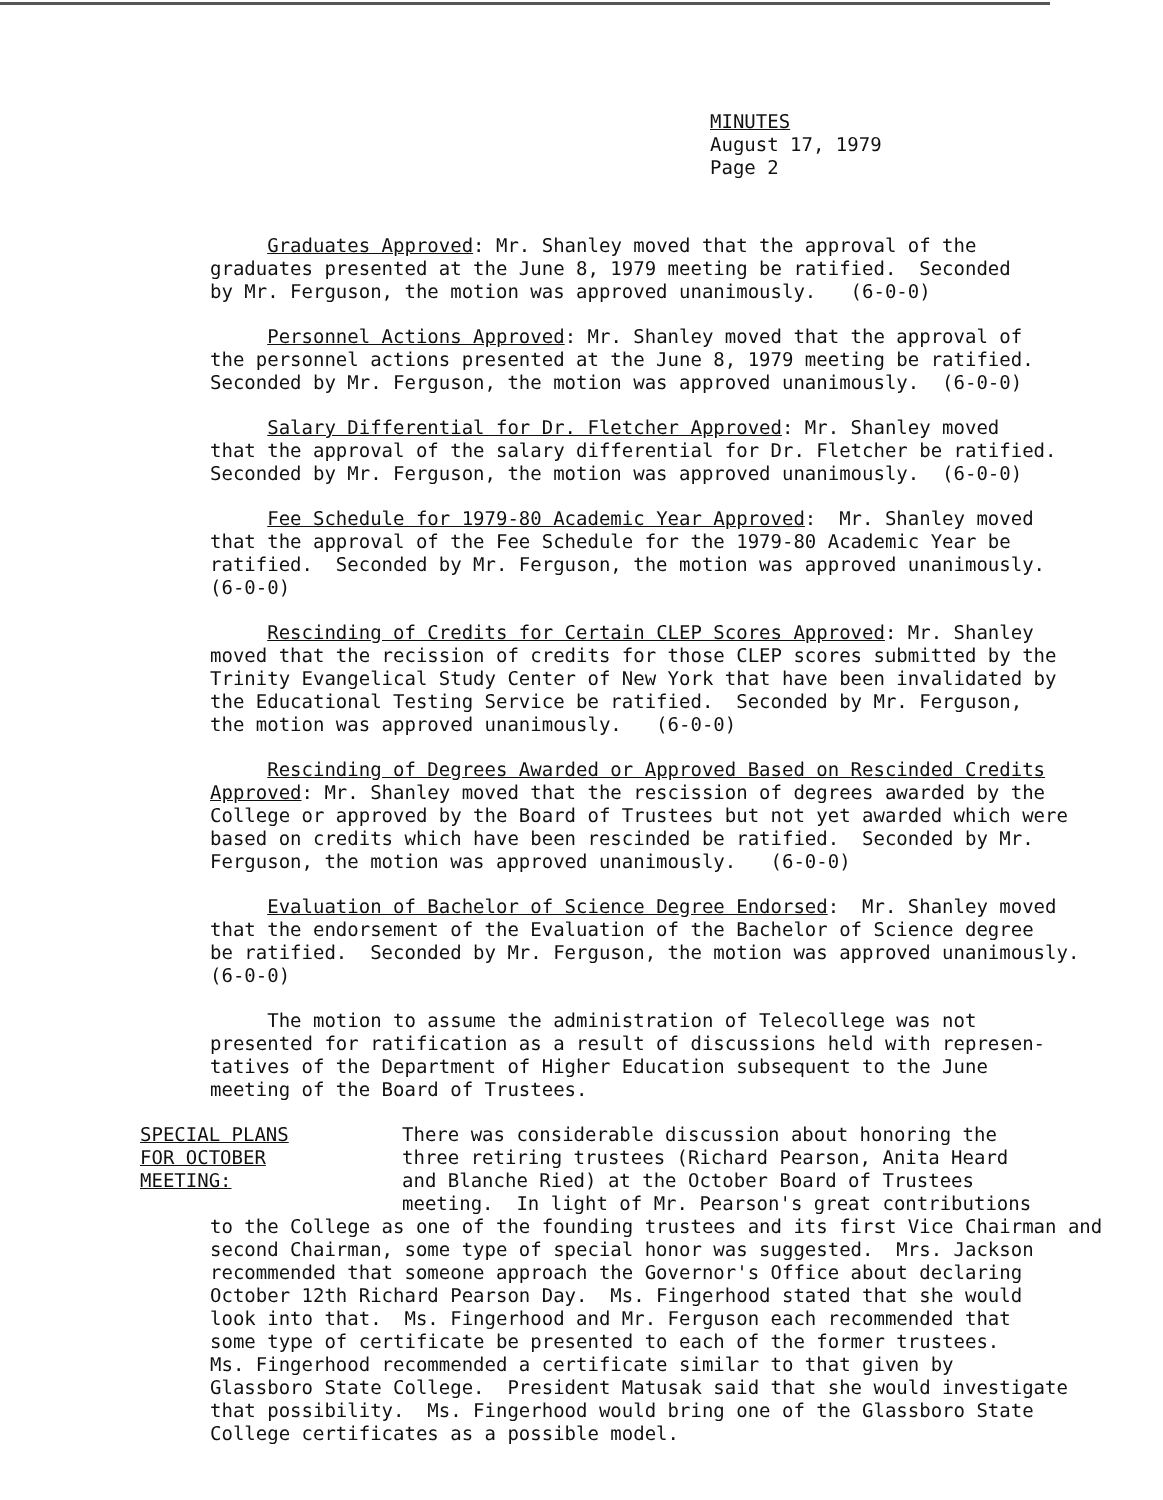MINUTES
August 17, 1979
Page 2
Graduates Approved: Mr. Shanley moved that the approval of the graduates presented at the June 8, 1979 meeting be ratified. Seconded by Mr. Ferguson, the motion was approved unanimously. (6-0-0)
Personnel Actions Approved: Mr. Shanley moved that the approval of the personnel actions presented at the June 8, 1979 meeting be ratified. Seconded by Mr. Ferguson, the motion was approved unanimously. (6-0-0)
Salary Differential for Dr. Fletcher Approved: Mr. Shanley moved that the approval of the salary differential for Dr. Fletcher be ratified. Seconded by Mr. Ferguson, the motion was approved unanimously. (6-0-0)
Fee Schedule for 1979-80 Academic Year Approved: Mr. Shanley moved that the approval of the Fee Schedule for the 1979-80 Academic Year be ratified. Seconded by Mr. Ferguson, the motion was approved unanimously. (6-0-0)
Rescinding of Credits for Certain CLEP Scores Approved: Mr. Shanley moved that the recission of credits for those CLEP scores submitted by the Trinity Evangelical Study Center of New York that have been invalidated by the Educational Testing Service be ratified. Seconded by Mr. Ferguson, the motion was approved unanimously. (6-0-0)
Rescinding of Degrees Awarded or Approved Based on Rescinded Credits Approved: Mr. Shanley moved that the rescission of degrees awarded by the College or approved by the Board of Trustees but not yet awarded which were based on credits which have been rescinded be ratified. Seconded by Mr. Ferguson, the motion was approved unanimously. (6-0-0)
Evaluation of Bachelor of Science Degree Endorsed: Mr. Shanley moved that the endorsement of the Evaluation of the Bachelor of Science degree be ratified. Seconded by Mr. Ferguson, the motion was approved unanimously. (6-0-0)
The motion to assume the administration of Telecollege was not presented for ratification as a result of discussions held with represen- tatives of the Department of Higher Education subsequent to the June meeting of the Board of Trustees.
SPECIAL PLANS
FOR OCTOBER
MEETING:
There was considerable discussion about honoring the three retiring trustees (Richard Pearson, Anita Heard and Blanche Ried) at the October Board of Trustees meeting. In light of Mr. Pearson's great contributions
to the College as one of the founding trustees and its first Vice Chairman and second Chairman, some type of special honor was suggested. Mrs. Jackson recommended that someone approach the Governor's Office about declaring October 12th Richard Pearson Day. Ms. Fingerhood stated that she would look into that. Ms. Fingerhood and Mr. Ferguson each recommended that some type of certificate be presented to each of the former trustees. Ms. Fingerhood recommended a certificate similar to that given by Glassboro State College. President Matusak said that she would investigate that possibility. Ms. Fingerhood would bring one of the Glassboro State College certificates as a possible model.